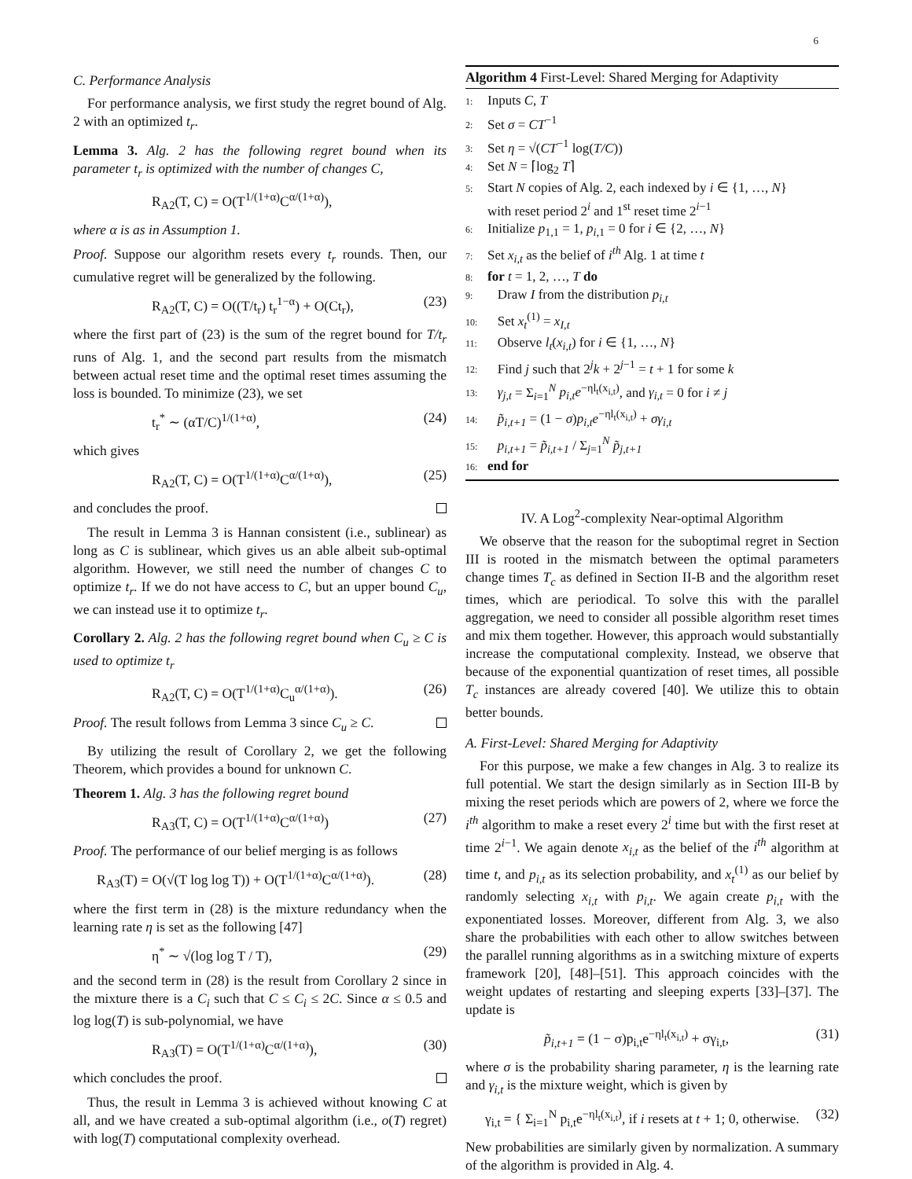6
C. Performance Analysis
For performance analysis, we first study the regret bound of Alg. 2 with an optimized t<sub>r</sub>.
Lemma 3. Alg. 2 has the following regret bound when its parameter t<sub>r</sub> is optimized with the number of changes C,
R<sub>A2</sub>(T, C) = O(T<sup>1/(1+α)</sup>C<sup>α/(1+α)</sup>),
where α is as in Assumption 1.
Proof. Suppose our algorithm resets every t<sub>r</sub> rounds. Then, our cumulative regret will be generalized by the following.
R<sub>A2</sub>(T, C) = O((T/t<sub>r</sub>) t<sub>r</sub><sup>1−α</sup>) + O(Ct<sub>r</sub>), (23)
where the first part of (23) is the sum of the regret bound for T/t<sub>r</sub> runs of Alg. 1, and the second part results from the mismatch between actual reset time and the optimal reset times assuming the loss is bounded. To minimize (23), we set
t<sub>r</sub><sup>*</sup> ∼ (αT/C)<sup>1/(1+α)</sup>, (24)
which gives
R<sub>A2</sub>(T, C) = O(T<sup>1/(1+α)</sup>C<sup>α/(1+α)</sup>), (25)
and concludes the proof.
The result in Lemma 3 is Hannan consistent (i.e., sublinear) as long as C is sublinear, which gives us an able albeit sub-optimal algorithm. However, we still need the number of changes C to optimize t<sub>r</sub>. If we do not have access to C, but an upper bound C<sub>u</sub>, we can instead use it to optimize t<sub>r</sub>.
Corollary 2. Alg. 2 has the following regret bound when C<sub>u</sub> ≥ C is used to optimize t<sub>r</sub>
R<sub>A2</sub>(T, C) = O(T<sup>1/(1+α)</sup>C<sub>u</sub><sup>α/(1+α)</sup>). (26)
Proof. The result follows from Lemma 3 since C<sub>u</sub> ≥ C.
By utilizing the result of Corollary 2, we get the following Theorem, which provides a bound for unknown C.
Theorem 1. Alg. 3 has the following regret bound
R<sub>A3</sub>(T, C) = O(T<sup>1/(1+α)</sup>C<sup>α/(1+α)</sup>) (27)
Proof. The performance of our belief merging is as follows
R<sub>A3</sub>(T) = O(√(T log log T)) + O(T<sup>1/(1+α)</sup>C<sup>α/(1+α)</sup>). (28)
where the first term in (28) is the mixture redundancy when the learning rate η is set as the following [47]
η<sup>*</sup> ∼ √(log log T / T), (29)
and the second term in (28) is the result from Corollary 2 since in the mixture there is a C<sub>i</sub> such that C ≤ C<sub>i</sub> ≤ 2C. Since α ≤ 0.5 and log log(T) is sub-polynomial, we have
R<sub>A3</sub>(T) = O(T<sup>1/(1+α)</sup>C<sup>α/(1+α)</sup>), (30)
which concludes the proof.
Thus, the result in Lemma 3 is achieved without knowing C at all, and we have created a sub-optimal algorithm (i.e., o(T) regret) with log(T) computational complexity overhead.
Algorithm 4 First-Level: Shared Merging for Adaptivity
1: Inputs C, T
2: Set σ = CT<sup>−1</sup>
3: Set η = √(CT<sup>−1</sup> log(T/C))
4: Set N = ⌈log<sub>2</sub> T⌉
5: Start N copies of Alg. 2, each indexed by i ∈ {1, …, N}
with reset period 2<sup>i</sup> and 1<sup>st</sup> reset time 2<sup>i−1</sup>
6: Initialize p<sub>1,1</sub> = 1, p<sub>i,1</sub> = 0 for i ∈ {2, …, N}
7: Set x<sub>i,t</sub> as the belief of i<sup>th</sup> Alg. 1 at time t
8: for t = 1, 2, …, T do
9: Draw I from the distribution p<sub>i,t</sub>
10: Set x<sub>t</sub><sup>(1)</sup> = x<sub>I,t</sub>
11: Observe l<sub>t</sub>(x<sub>i,t</sub>) for i ∈ {1, …, N}
12: Find j such that 2<sup>j</sup>k + 2<sup>j−1</sup> = t + 1 for some k
13: γ<sub>j,t</sub> = Σ<sub>i=1</sub><sup>N</sup> p<sub>i,t</sub>e<sup>−ηl<sub>t</sub>(x<sub>i,t</sub>)</sup>, and γ<sub>i,t</sub> = 0 for i ≠ j
14: p̃<sub>i,t+1</sub> = (1 − σ)p<sub>i,t</sub>e<sup>−ηl<sub>t</sub>(x<sub>i,t</sub>)</sup> + σγ<sub>i,t</sub>
15: p<sub>i,t+1</sub> = p̃<sub>i,t+1</sub> / Σ<sub>j=1</sub><sup>N</sup> p̃<sub>j,t+1</sub>
16: end for
IV. A Log<sup>2</sup>-complexity Near-optimal Algorithm
We observe that the reason for the suboptimal regret in Section III is rooted in the mismatch between the optimal parameters change times T<sub>c</sub> as defined in Section II-B and the algorithm reset times, which are periodical. To solve this with the parallel aggregation, we need to consider all possible algorithm reset times and mix them together. However, this approach would substantially increase the computational complexity. Instead, we observe that because of the exponential quantization of reset times, all possible T<sub>c</sub> instances are already covered [40]. We utilize this to obtain better bounds.
A. First-Level: Shared Merging for Adaptivity
For this purpose, we make a few changes in Alg. 3 to realize its full potential. We start the design similarly as in Section III-B by mixing the reset periods which are powers of 2, where we force the i<sup>th</sup> algorithm to make a reset every 2<sup>i</sup> time but with the first reset at time 2<sup>i−1</sup>. We again denote x<sub>i,t</sub> as the belief of the i<sup>th</sup> algorithm at time t, and p<sub>i,t</sub> as its selection probability, and x<sub>t</sub><sup>(1)</sup> as our belief by randomly selecting x<sub>i,t</sub> with p<sub>i,t</sub>. We again create p<sub>i,t</sub> with the exponentiated losses. Moreover, different from Alg. 3, we also share the probabilities with each other to allow switches between the parallel running algorithms as in a switching mixture of experts framework [20], [48]–[51]. This approach coincides with the weight updates of restarting and sleeping experts [33]–[37]. The update is
p̃<sub>i,t+1</sub> = (1 − σ)p<sub>i,t</sub>e<sup>−ηl<sub>t</sub>(x<sub>i,t</sub>)</sup> + σγ<sub>i,t</sub>, (31)
where σ is the probability sharing parameter, η is the learning rate and γ<sub>i,t</sub> is the mixture weight, which is given by
γ<sub>i,t</sub> = { Σ<sub>i=1</sub><sup>N</sup> p<sub>i,t</sub>e<sup>−ηl<sub>t</sub>(x<sub>i,t</sub>)</sup>, if i resets at t + 1; 0, otherwise. (32)
New probabilities are similarly given by normalization. A summary of the algorithm is provided in Alg. 4.